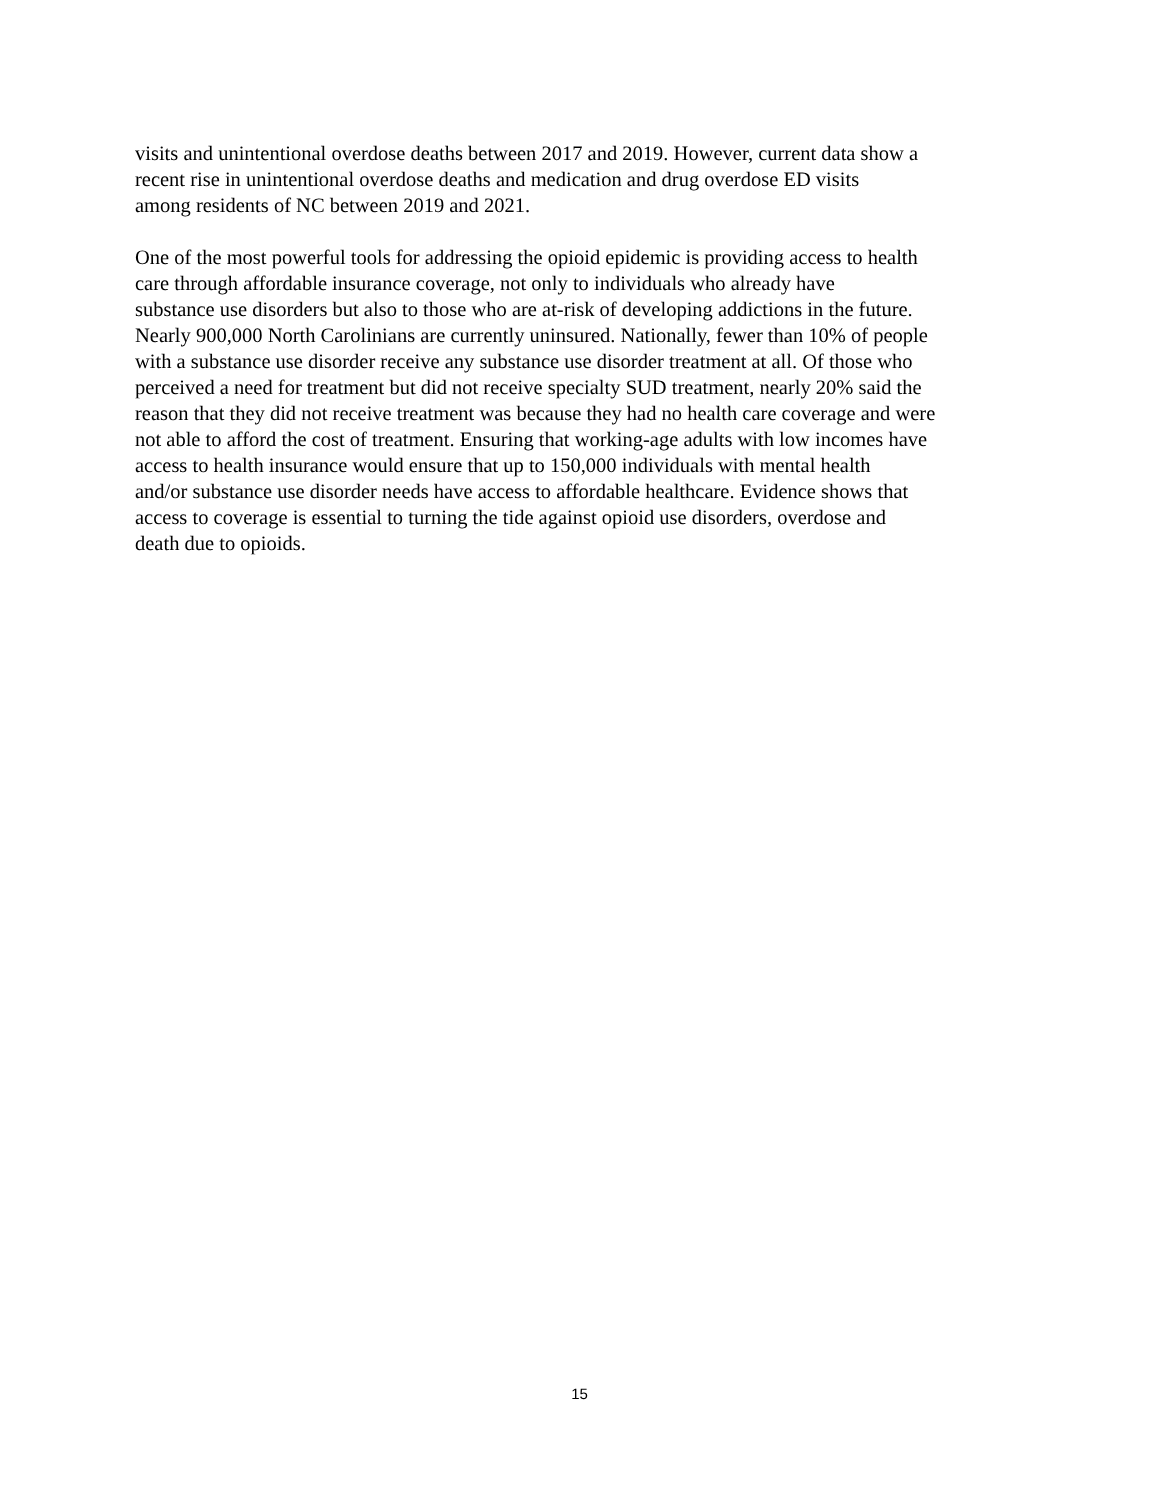visits and unintentional overdose deaths between 2017 and 2019. However, current data show a
recent rise in unintentional overdose deaths and medication and drug overdose ED visits
among residents of NC between 2019 and 2021.
One of the most powerful tools for addressing the opioid epidemic is providing access to health
care through affordable insurance coverage, not only to individuals who already have
substance use disorders but also to those who are at-risk of developing addictions in the future.
Nearly 900,000 North Carolinians are currently uninsured. Nationally, fewer than 10% of people
with a substance use disorder receive any substance use disorder treatment at all. Of those who
perceived a need for treatment but did not receive specialty SUD treatment, nearly 20% said the
reason that they did not receive treatment was because they had no health care coverage and were
not able to afford the cost of treatment. Ensuring that working-age adults with low incomes have
access to health insurance would ensure that up to 150,000 individuals with mental health
and/or substance use disorder needs have access to affordable healthcare. Evidence shows that
access to coverage is essential to turning the tide against opioid use disorders, overdose and
death due to opioids.
15